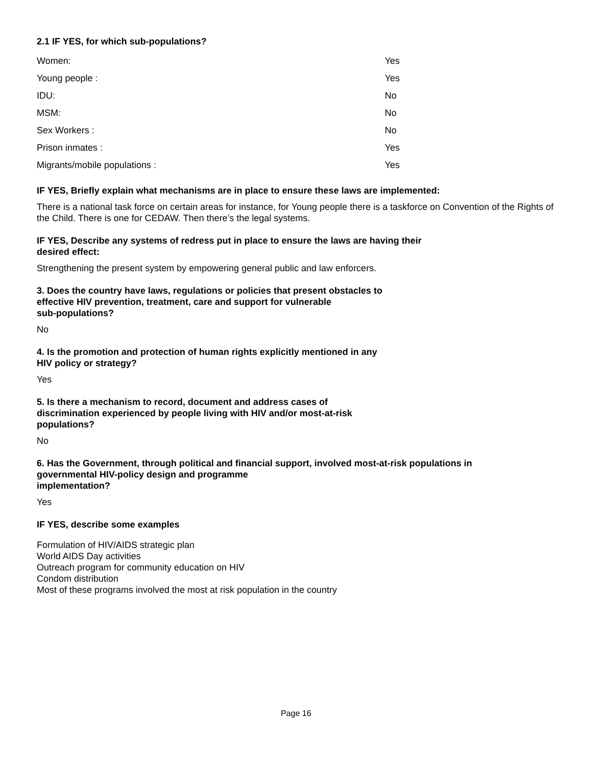2.1 IF YES, for which sub-populations?
| Women: | Yes |
| Young people : | Yes |
| IDU: | No |
| MSM: | No |
| Sex Workers : | No |
| Prison inmates : | Yes |
| Migrants/mobile populations : | Yes |
IF YES, Briefly explain what mechanisms are in place to ensure these laws are implemented:
There is a national task force on certain areas for instance, for Young people there is a taskforce on Convention of the Rights of the Child. There is one for CEDAW. Then there’s the legal systems.
IF YES, Describe any systems of redress put in place to ensure the laws are having their
desired effect:
Strengthening the present system by empowering general public and law enforcers.
3. Does the country have laws, regulations or policies that present obstacles to
effective HIV prevention, treatment, care and support for vulnerable
sub-populations?
No
4. Is the promotion and protection of human rights explicitly mentioned in any
HIV policy or strategy?
Yes
5. Is there a mechanism to record, document and address cases of
discrimination experienced by people living with HIV and/or most-at-risk
populations?
No
6. Has the Government, through political and financial support, involved most-at-risk populations in
governmental HIV-policy design and programme
implementation?
Yes
IF YES, describe some examples
Formulation of HIV/AIDS strategic plan
World AIDS Day activities
Outreach program for community education on HIV
Condom distribution
Most of these programs involved the most at risk population in the country
Page 16